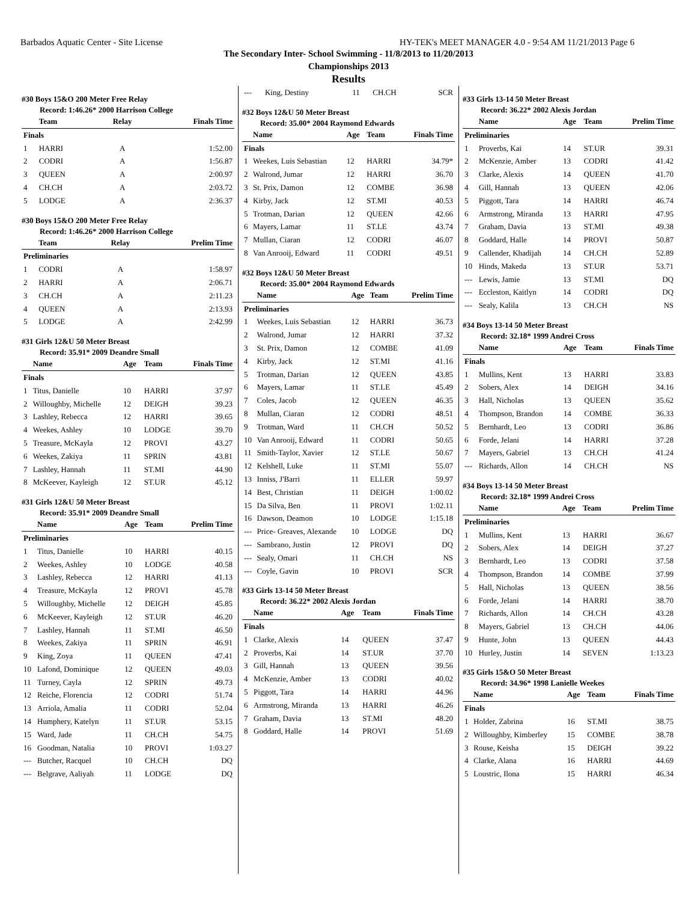Barbados Aquatic Center - Site License HY-TEK's MEET MANAGER 4.0 - 9:54 AM 11/21/2013 Page 6
The Secondary Inter- School Swimming - 11/8/2013 to 11/20/2013
Championships 2013
Results
#30 Boys 15&O 200 Meter Free Relay
Record: 1:46.26* 2000 Harrison College
| | Team | Relay | Finals Time |
| --- | --- | --- | --- |
| Finals | | | |
| 1 | HARRI | A | 1:52.00 |
| 2 | CODRI | A | 1:56.87 |
| 3 | QUEEN | A | 2:00.97 |
| 4 | CH.CH | A | 2:03.72 |
| 5 | LODGE | A | 2:36.37 |
#30 Boys 15&O 200 Meter Free Relay
Record: 1:46.26* 2000 Harrison College
| | Team | Relay | Prelim Time |
| --- | --- | --- | --- |
| Preliminaries | | | |
| 1 | CODRI | A | 1:58.97 |
| 2 | HARRI | A | 2:06.71 |
| 3 | CH.CH | A | 2:11.23 |
| 4 | QUEEN | A | 2:13.93 |
| 5 | LODGE | A | 2:42.99 |
#31 Girls 12&U 50 Meter Breast
Record: 35.91* 2009 Deandre Small
| | Name | Age | Team | Finals Time |
| --- | --- | --- | --- | --- |
| Finals | | | | |
| 1 | Titus, Danielle | 10 | HARRI | 37.97 |
| 2 | Willoughby, Michelle | 12 | DEIGH | 39.23 |
| 3 | Lashley, Rebecca | 12 | HARRI | 39.65 |
| 4 | Weekes, Ashley | 10 | LODGE | 39.70 |
| 5 | Treasure, McKayla | 12 | PROVI | 43.27 |
| 6 | Weekes, Zakiya | 11 | SPRIN | 43.81 |
| 7 | Lashley, Hannah | 11 | ST.MI | 44.90 |
| 8 | McKeever, Kayleigh | 12 | ST.UR | 45.12 |
#31 Girls 12&U 50 Meter Breast
Record: 35.91* 2009 Deandre Small
| | Name | Age | Team | Prelim Time |
| --- | --- | --- | --- | --- |
| Preliminaries | | | | |
| 1 | Titus, Danielle | 10 | HARRI | 40.15 |
| 2 | Weekes, Ashley | 10 | LODGE | 40.58 |
| 3 | Lashley, Rebecca | 12 | HARRI | 41.13 |
| 4 | Treasure, McKayla | 12 | PROVI | 45.78 |
| 5 | Willoughby, Michelle | 12 | DEIGH | 45.85 |
| 6 | McKeever, Kayleigh | 12 | ST.UR | 46.20 |
| 7 | Lashley, Hannah | 11 | ST.MI | 46.50 |
| 8 | Weekes, Zakiya | 11 | SPRIN | 46.91 |
| 9 | King, Zoya | 11 | QUEEN | 47.41 |
| 10 | Lafond, Dominique | 12 | QUEEN | 49.03 |
| 11 | Turney, Cayla | 12 | SPRIN | 49.73 |
| 12 | Reiche, Florencia | 12 | CODRI | 51.74 |
| 13 | Arriola, Amalia | 11 | CODRI | 52.04 |
| 14 | Humphery, Katelyn | 11 | ST.UR | 53.15 |
| 15 | Ward, Jade | 11 | CH.CH | 54.75 |
| 16 | Goodman, Natalia | 10 | PROVI | 1:03.27 |
| --- | Butcher, Racquel | 10 | CH.CH | DQ |
| --- | Belgrave, Aaliyah | 11 | LODGE | DQ |
| --- | King, Destiny | 11 | CH.CH | SCR |
#32 Boys 12&U 50 Meter Breast
Record: 35.00* 2004 Raymond Edwards
| | Name | Age | Team | Finals Time |
| --- | --- | --- | --- | --- |
| Finals | | | | |
| 1 | Weekes, Luis Sebastian | 12 | HARRI | 34.79* |
| 2 | Walrond, Jumar | 12 | HARRI | 36.70 |
| 3 | St. Prix, Damon | 12 | COMBE | 36.98 |
| 4 | Kirby, Jack | 12 | ST.MI | 40.53 |
| 5 | Trotman, Darian | 12 | QUEEN | 42.66 |
| 6 | Mayers, Lamar | 11 | ST.LE | 43.74 |
| 7 | Mullan, Ciaran | 12 | CODRI | 46.07 |
| 8 | Van Anrooij, Edward | 11 | CODRI | 49.51 |
#32 Boys 12&U 50 Meter Breast
Record: 35.00* 2004 Raymond Edwards
| | Name | Age | Team | Prelim Time |
| --- | --- | --- | --- | --- |
| Preliminaries | | | | |
| 1 | Weekes, Luis Sebastian | 12 | HARRI | 36.73 |
| 2 | Walrond, Jumar | 12 | HARRI | 37.32 |
| 3 | St. Prix, Damon | 12 | COMBE | 41.09 |
| 4 | Kirby, Jack | 12 | ST.MI | 41.16 |
| 5 | Trotman, Darian | 12 | QUEEN | 43.85 |
| 6 | Mayers, Lamar | 11 | ST.LE | 45.49 |
| 7 | Coles, Jacob | 12 | QUEEN | 46.35 |
| 8 | Mullan, Ciaran | 12 | CODRI | 48.51 |
| 9 | Trotman, Ward | 11 | CH.CH | 50.52 |
| 10 | Van Anrooij, Edward | 11 | CODRI | 50.65 |
| 11 | Smith-Taylor, Xavier | 12 | ST.LE | 50.67 |
| 12 | Kelshell, Luke | 11 | ST.MI | 55.07 |
| 13 | Inniss, J'Barri | 11 | ELLER | 59.97 |
| 14 | Best, Christian | 11 | DEIGH | 1:00.02 |
| 15 | Da Silva, Ben | 11 | PROVI | 1:02.11 |
| 16 | Dawson, Deamon | 10 | LODGE | 1:15.18 |
| --- | Price- Greaves, Alexande | 10 | LODGE | DQ |
| --- | Sambrano, Justin | 12 | PROVI | DQ |
| --- | Sealy, Omari | 11 | CH.CH | NS |
| --- | Coyle, Gavin | 10 | PROVI | SCR |
#33 Girls 13-14 50 Meter Breast
Record: 36.22* 2002 Alexis Jordan
| | Name | Age | Team | Finals Time |
| --- | --- | --- | --- | --- |
| Finals | | | | |
| 1 | Clarke, Alexis | 14 | QUEEN | 37.47 |
| 2 | Proverbs, Kai | 14 | ST.UR | 37.70 |
| 3 | Gill, Hannah | 13 | QUEEN | 39.56 |
| 4 | McKenzie, Amber | 13 | CODRI | 40.02 |
| 5 | Piggott, Tara | 14 | HARRI | 44.96 |
| 6 | Armstrong, Miranda | 13 | HARRI | 46.26 |
| 7 | Graham, Davia | 13 | ST.MI | 48.20 |
| 8 | Goddard, Halle | 14 | PROVI | 51.69 |
#33 Girls 13-14 50 Meter Breast
Record: 36.22* 2002 Alexis Jordan
| | Name | Age | Team | Prelim Time |
| --- | --- | --- | --- | --- |
| Preliminaries | | | | |
| 1 | Proverbs, Kai | 14 | ST.UR | 39.31 |
| 2 | McKenzie, Amber | 13 | CODRI | 41.42 |
| 3 | Clarke, Alexis | 14 | QUEEN | 41.70 |
| 4 | Gill, Hannah | 13 | QUEEN | 42.06 |
| 5 | Piggott, Tara | 14 | HARRI | 46.74 |
| 6 | Armstrong, Miranda | 13 | HARRI | 47.95 |
| 7 | Graham, Davia | 13 | ST.MI | 49.38 |
| 8 | Goddard, Halle | 14 | PROVI | 50.87 |
| 9 | Callender, Khadijah | 14 | CH.CH | 52.89 |
| 10 | Hinds, Makeda | 13 | ST.UR | 53.71 |
| --- | Lewis, Jamie | 13 | ST.MI | DQ |
| --- | Eccleston, Kaitlyn | 14 | CODRI | DQ |
| --- | Sealy, Kalila | 13 | CH.CH | NS |
#34 Boys 13-14 50 Meter Breast
Record: 32.18* 1999 Andrei Cross
| | Name | Age | Team | Finals Time |
| --- | --- | --- | --- | --- |
| Finals | | | | |
| 1 | Mullins, Kent | 13 | HARRI | 33.83 |
| 2 | Sobers, Alex | 14 | DEIGH | 34.16 |
| 3 | Hall, Nicholas | 13 | QUEEN | 35.62 |
| 4 | Thompson, Brandon | 14 | COMBE | 36.33 |
| 5 | Bernhardt, Leo | 13 | CODRI | 36.86 |
| 6 | Forde, Jelani | 14 | HARRI | 37.28 |
| 7 | Mayers, Gabriel | 13 | CH.CH | 41.24 |
| --- | Richards, Allon | 14 | CH.CH | NS |
#34 Boys 13-14 50 Meter Breast
Record: 32.18* 1999 Andrei Cross
| | Name | Age | Team | Prelim Time |
| --- | --- | --- | --- | --- |
| Preliminaries | | | | |
| 1 | Mullins, Kent | 13 | HARRI | 36.67 |
| 2 | Sobers, Alex | 14 | DEIGH | 37.27 |
| 3 | Bernhardt, Leo | 13 | CODRI | 37.58 |
| 4 | Thompson, Brandon | 14 | COMBE | 37.99 |
| 5 | Hall, Nicholas | 13 | QUEEN | 38.56 |
| 6 | Forde, Jelani | 14 | HARRI | 38.70 |
| 7 | Richards, Allon | 14 | CH.CH | 43.28 |
| 8 | Mayers, Gabriel | 13 | CH.CH | 44.06 |
| 9 | Hunte, John | 13 | QUEEN | 44.43 |
| 10 | Hurley, Justin | 14 | SEVEN | 1:13.23 |
#35 Girls 15&O 50 Meter Breast
Record: 34.96* 1998 Lanielle Weekes
| | Name | Age | Team | Finals Time |
| --- | --- | --- | --- | --- |
| Finals | | | | |
| 1 | Holder, Zabrina | 16 | ST.MI | 38.75 |
| 2 | Willoughby, Kimberley | 15 | COMBE | 38.78 |
| 3 | Rouse, Keisha | 15 | DEIGH | 39.22 |
| 4 | Clarke, Alana | 16 | HARRI | 44.69 |
| 5 | Loustric, Ilona | 15 | HARRI | 46.34 |